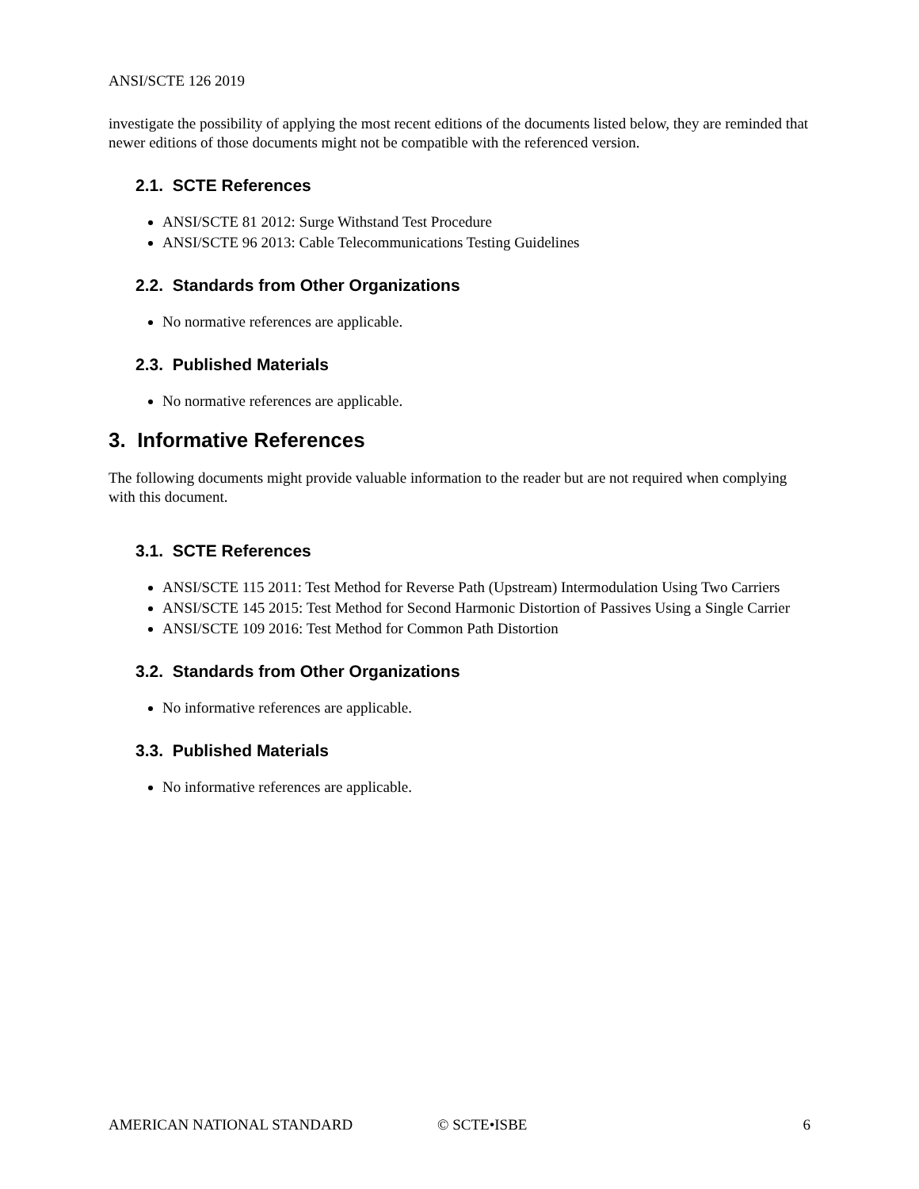ANSI/SCTE 126 2019
investigate the possibility of applying the most recent editions of the documents listed below, they are reminded that newer editions of those documents might not be compatible with the referenced version.
2.1. SCTE References
ANSI/SCTE 81 2012: Surge Withstand Test Procedure
ANSI/SCTE 96 2013: Cable Telecommunications Testing Guidelines
2.2. Standards from Other Organizations
No normative references are applicable.
2.3. Published Materials
No normative references are applicable.
3. Informative References
The following documents might provide valuable information to the reader but are not required when complying with this document.
3.1. SCTE References
ANSI/SCTE 115 2011: Test Method for Reverse Path (Upstream) Intermodulation Using Two Carriers
ANSI/SCTE 145 2015: Test Method for Second Harmonic Distortion of Passives Using a Single Carrier
ANSI/SCTE 109 2016: Test Method for Common Path Distortion
3.2. Standards from Other Organizations
No informative references are applicable.
3.3. Published Materials
No informative references are applicable.
AMERICAN NATIONAL STANDARD © SCTE•ISBE 6